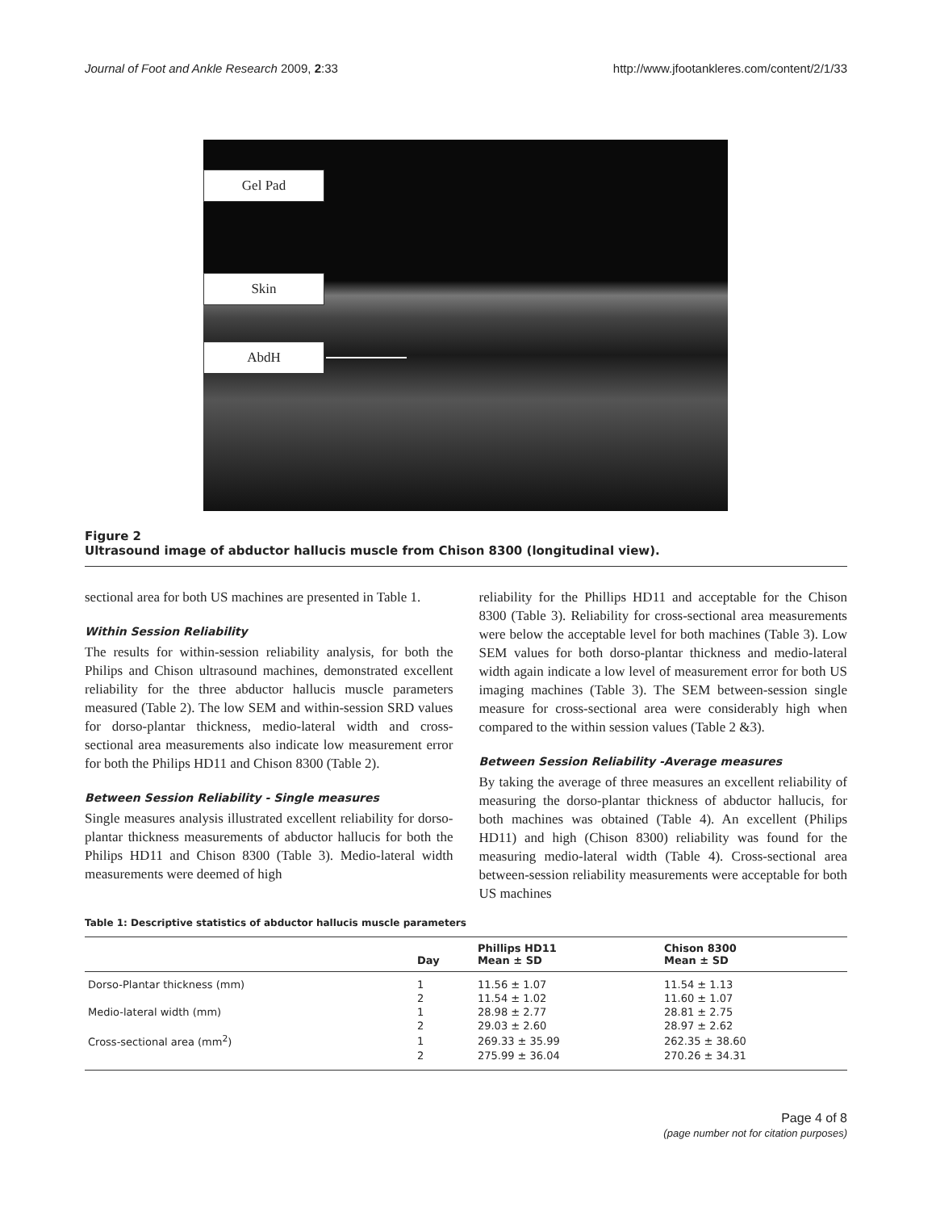Journal of Foot and Ankle Research 2009, 2:33 http://www.jfootankleres.com/content/2/1/33
Gel Pad
Skin
AbdH
Figure 2
Ultrasound image of abductor hallucis muscle from Chison 8300 (longitudinal view).
sectional area for both US machines are presented in Table 1.
Within Session Reliability
The results for within-session reliability analysis, for both the Philips and Chison ultrasound machines, demonstrated excellent reliability for the three abductor hallucis muscle parameters measured (Table 2). The low SEM and within-session SRD values for dorso-plantar thickness, medio-lateral width and cross-sectional area measurements also indicate low measurement error for both the Philips HD11 and Chison 8300 (Table 2).
Between Session Reliability - Single measures
Single measures analysis illustrated excellent reliability for dorso-plantar thickness measurements of abductor hallucis for both the Philips HD11 and Chison 8300 (Table 3). Medio-lateral width measurements were deemed of high
reliability for the Phillips HD11 and acceptable for the Chison 8300 (Table 3). Reliability for cross-sectional area measurements were below the acceptable level for both machines (Table 3). Low SEM values for both dorso-plantar thickness and medio-lateral width again indicate a low level of measurement error for both US imaging machines (Table 3). The SEM between-session single measure for cross-sectional area were considerably high when compared to the within session values (Table 2 &3).
Between Session Reliability -Average measures
By taking the average of three measures an excellent reliability of measuring the dorso-plantar thickness of abductor hallucis, for both machines was obtained (Table 4). An excellent (Philips HD11) and high (Chison 8300) reliability was found for the measuring medio-lateral width (Table 4). Cross-sectional area between-session reliability measurements were acceptable for both US machines
Table 1: Descriptive statistics of abductor hallucis muscle parameters
| | Day | Phillips HD11 Mean ± SD | Chison 8300 Mean ± SD |
| --- | --- | --- | --- |
| Dorso-Plantar thickness (mm) | 1 | 11.56 ± 1.07 | 11.54 ± 1.13 |
| | 2 | 11.54 ± 1.02 | 11.60 ± 1.07 |
| Medio-lateral width (mm) | 1 | 28.98 ± 2.77 | 28.81 ± 2.75 |
| | 2 | 29.03 ± 2.60 | 28.97 ± 2.62 |
| Cross-sectional area (mm<sup>2</sup>) | 1 | 269.33 ± 35.99 | 262.35 ± 38.60 |
| | 2 | 275.99 ± 36.04 | 270.26 ± 34.31 |
Page 4 of 8
(page number not for citation purposes)